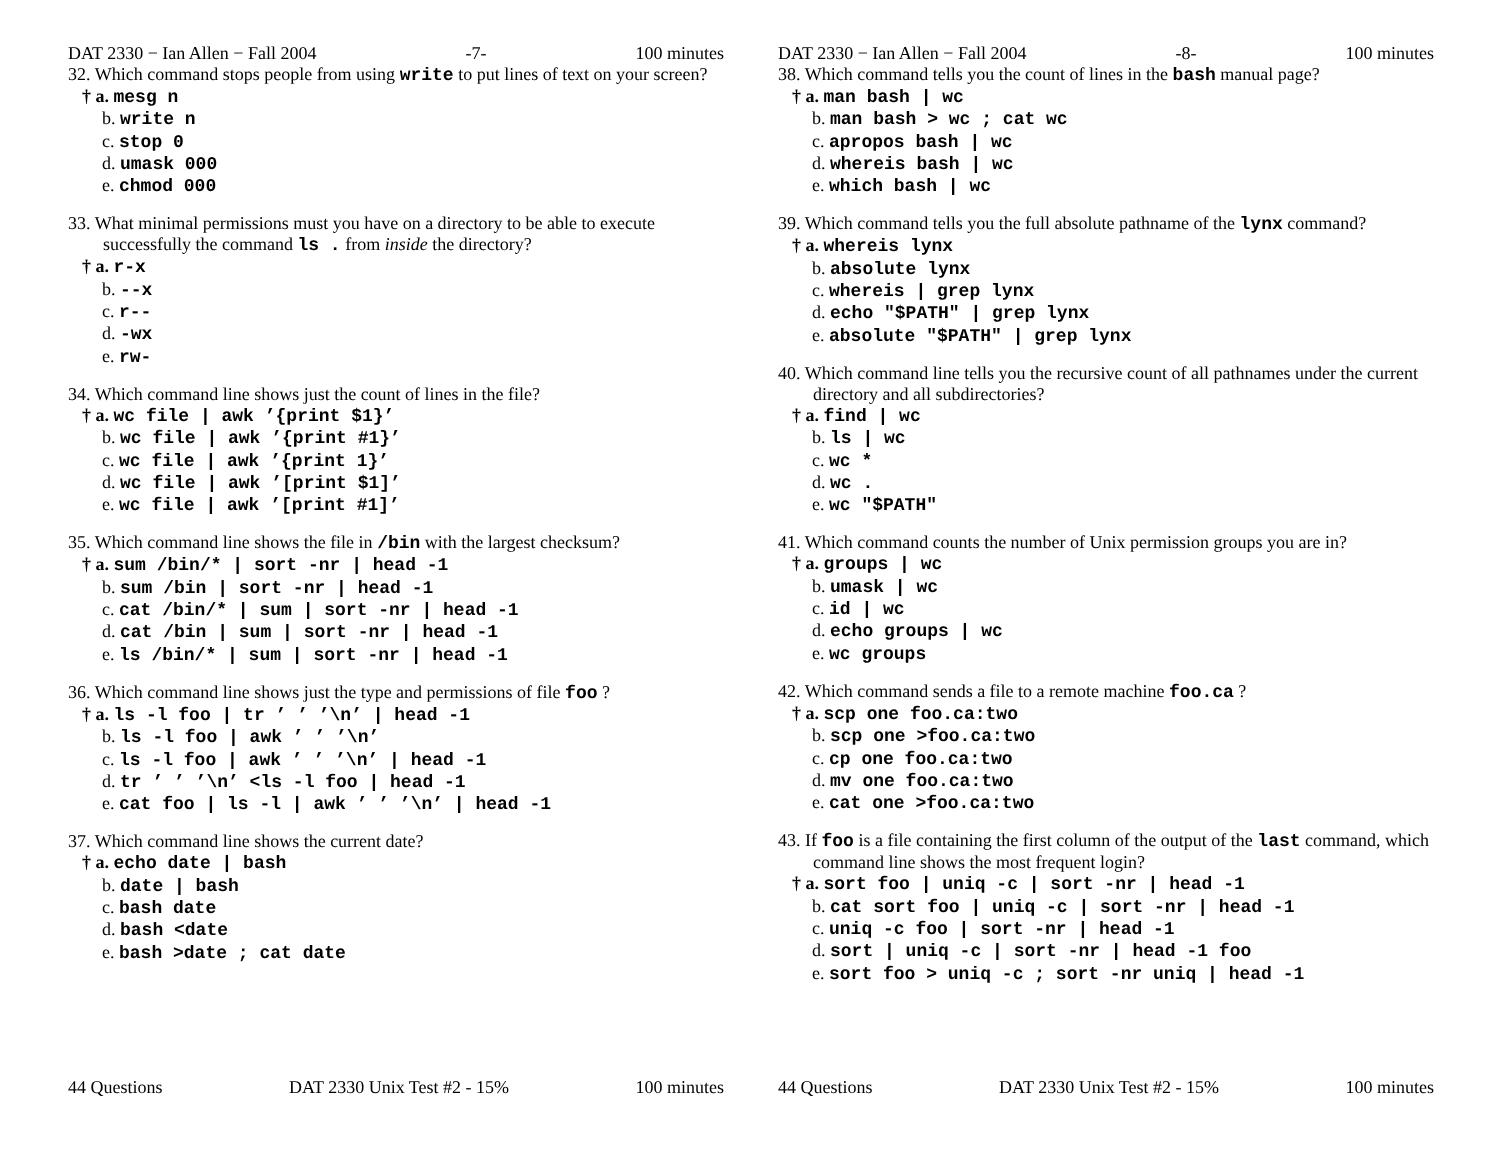DAT 2330 − Ian Allen − Fall 2004 -7- 100 minutes
32. Which command stops people from using write to put lines of text on your screen?
† a. mesg n
b. write n
c. stop 0
d. umask 000
e. chmod 000
33. What minimal permissions must you have on a directory to be able to execute successfully the command ls . from inside the directory?
† a. r-x
b. --x
c. r--
d. -wx
e. rw-
34. Which command line shows just the count of lines in the file?
† a. wc file | awk ’{print $1}’
b. wc file | awk ’{print #1}’
c. wc file | awk ’{print 1}’
d. wc file | awk ’[print $1]’
e. wc file | awk ’[print #1]’
35. Which command line shows the file in /bin with the largest checksum?
† a. sum /bin/* | sort -nr | head -1
b. sum /bin | sort -nr | head -1
c. cat /bin/* | sum | sort -nr | head -1
d. cat /bin | sum | sort -nr | head -1
e. ls /bin/* | sum | sort -nr | head -1
36. Which command line shows just the type and permissions of file foo ?
† a. ls -l foo | tr ’ ’ ’\n’ | head -1
b. ls -l foo | awk ’ ’ ’\n’
c. ls -l foo | awk ’ ’ ’\n’ | head -1
d. tr ’ ’ ’\n’ <ls -l foo | head -1
e. cat foo | ls -l | awk ’ ’ ’\n’ | head -1
37. Which command line shows the current date?
† a. echo date | bash
b. date | bash
c. bash date
d. bash <date
e. bash >date ; cat date
44 Questions DAT 2330 Unix Test #2 - 15% 100 minutes
DAT 2330 − Ian Allen − Fall 2004 -8- 100 minutes
38. Which command tells you the count of lines in the bash manual page?
† a. man bash | wc
b. man bash > wc ; cat wc
c. apropos bash | wc
d. whereis bash | wc
e. which bash | wc
39. Which command tells you the full absolute pathname of the lynx command?
† a. whereis lynx
b. absolute lynx
c. whereis | grep lynx
d. echo "$PATH" | grep lynx
e. absolute "$PATH" | grep lynx
40. Which command line tells you the recursive count of all pathnames under the current directory and all subdirectories?
† a. find | wc
b. ls | wc
c. wc *
d. wc .
e. wc "$PATH"
41. Which command counts the number of Unix permission groups you are in?
† a. groups | wc
b. umask | wc
c. id | wc
d. echo groups | wc
e. wc groups
42. Which command sends a file to a remote machine foo.ca ?
† a. scp one foo.ca:two
b. scp one >foo.ca:two
c. cp one foo.ca:two
d. mv one foo.ca:two
e. cat one >foo.ca:two
43. If foo is a file containing the first column of the output of the last command, which command line shows the most frequent login?
† a. sort foo | uniq -c | sort -nr | head -1
b. cat sort foo | uniq -c | sort -nr | head -1
c. uniq -c foo | sort -nr | head -1
d. sort | uniq -c | sort -nr | head -1 foo
e. sort foo > uniq -c ; sort -nr uniq | head -1
44 Questions DAT 2330 Unix Test #2 - 15% 100 minutes